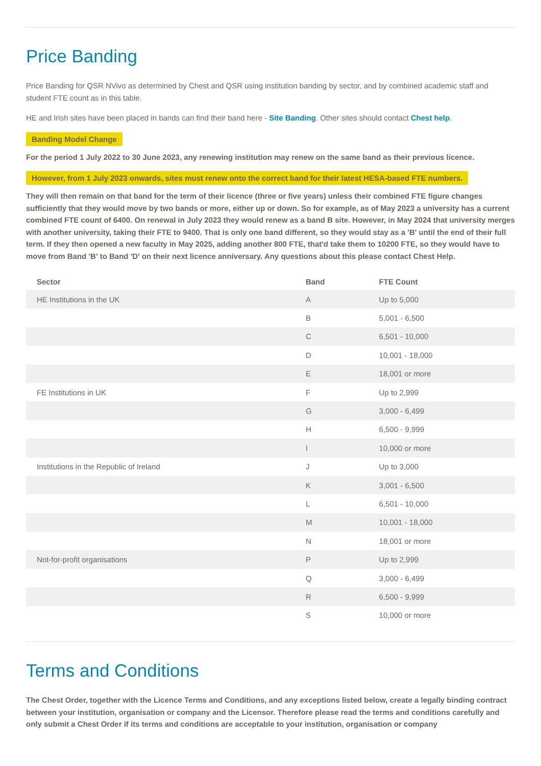Price Banding
Price Banding for QSR NVivo as determined by Chest and QSR using institution banding by sector, and by combined academic staff and student FTE count as in this table.
HE and Irish sites have been placed in bands can find their band here - Site Banding. Other sites should contact Chest help.
Banding Model Change
For the period 1 July 2022 to 30 June 2023, any renewing institution may renew on the same band as their previous licence.
However, from 1 July 2023 onwards, sites must renew onto the correct band for their latest HESA-based FTE numbers.
They will then remain on that band for the term of their licence (three or five years) unless their combined FTE figure changes sufficiently that they would move by two bands or more, either up or down. So for example, as of May 2023 a university has a current combined FTE count of 6400. On renewal in July 2023 they would renew as a band B site. However, in May 2024 that university merges with another university, taking their FTE to 9400. That is only one band different, so they would stay as a 'B' until the end of their full term. If they then opened a new faculty in May 2025, adding another 800 FTE, that'd take them to 10200 FTE, so they would have to move from Band 'B' to Band 'D' on their next licence anniversary. Any questions about this please contact Chest Help.
| Sector | Band | FTE Count |
| --- | --- | --- |
| HE Institutions in the UK | A | Up to 5,000 |
| | B | 5,001 - 6,500 |
| | C | 6,501 - 10,000 |
| | D | 10,001 - 18,000 |
| | E | 18,001 or more |
| FE Institutions in UK | F | Up to 2,999 |
| | G | 3,000 - 6,499 |
| | H | 6,500 - 9,999 |
| | I | 10,000 or more |
| Institutions in the Republic of Ireland | J | Up to 3,000 |
| | K | 3,001 - 6,500 |
| | L | 6,501 - 10,000 |
| | M | 10,001 - 18,000 |
| | N | 18,001 or more |
| Not-for-profit organisations | P | Up to 2,999 |
| | Q | 3,000 - 6,499 |
| | R | 6,500 - 9,999 |
| | S | 10,000 or more |
Terms and Conditions
The Chest Order, together with the Licence Terms and Conditions, and any exceptions listed below, create a legally binding contract between your institution, organisation or company and the Licensor. Therefore please read the terms and conditions carefully and only submit a Chest Order if its terms and conditions are acceptable to your institution, organisation or company